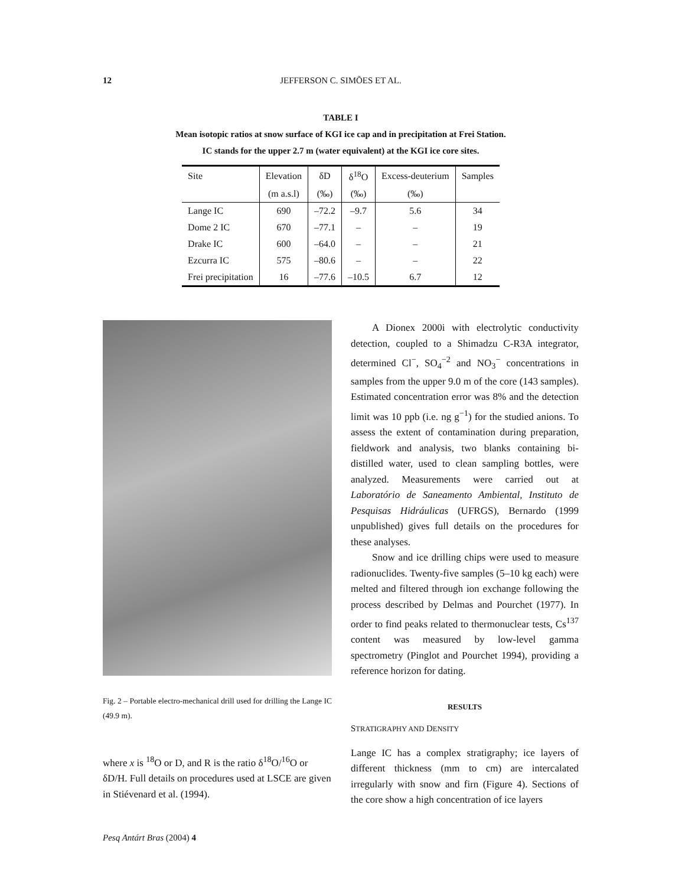12 JEFFERSON C. SIMÕES ET AL.
TABLE I
Mean isotopic ratios at snow surface of KGI ice cap and in precipitation at Frei Station.
IC stands for the upper 2.7 m (water equivalent) at the KGI ice core sites.
| Site | Elevation | δD | δ<sup>18</sup>O | Excess-deuterium | Samples |
| --- | --- | --- | --- | --- | --- |
| | (m a.s.l) | (‰) | (‰) | (‰) | |
| Lange IC | 690 | –72.2 | –9.7 | 5.6 | 34 |
| Dome 2 IC | 670 | –77.1 | – | – | 19 |
| Drake IC | 600 | –64.0 | – | – | 21 |
| Ezcurra IC | 575 | –80.6 | – | – | 22 |
| Frei precipitation | 16 | –77.6 | –10.5 | 6.7 | 12 |
Fig. 2 – Portable electro-mechanical drill used for drilling the Lange IC (49.9 m).
where x is <sup>18</sup>O or D, and R is the ratio δ<sup>18</sup>O/<sup>16</sup>O or δD/H. Full details on procedures used at LSCE are given in Stiévenard et al. (1994).
A Dionex 2000i with electrolytic conductivity detection, coupled to a Shimadzu C-R3A integrator, determined Cl<sup>−</sup>, SO<sub>4</sub><sup>−2</sup> and NO<sub>3</sub><sup>−</sup> concentrations in samples from the upper 9.0 m of the core (143 samples). Estimated concentration error was 8% and the detection limit was 10 ppb (i.e. ng g<sup>−1</sup>) for the studied anions. To assess the extent of contamination during preparation, fieldwork and analysis, two blanks containing bi-distilled water, used to clean sampling bottles, were analyzed. Measurements were carried out at Laboratório de Saneamento Ambiental, Instituto de Pesquisas Hidráulicas (UFRGS), Bernardo (1999 unpublished) gives full details on the procedures for these analyses.
Snow and ice drilling chips were used to measure radionuclides. Twenty-five samples (5–10 kg each) were melted and filtered through ion exchange following the process described by Delmas and Pourchet (1977). In order to find peaks related to thermonuclear tests, Cs<sup>137</sup> content was measured by low-level gamma spectrometry (Pinglot and Pourchet 1994), providing a reference horizon for dating.
RESULTS
STRATIGRAPHY AND DENSITY
Lange IC has a complex stratigraphy; ice layers of different thickness (mm to cm) are intercalated irregularly with snow and firn (Figure 4). Sections of the core show a high concentration of ice layers
Pesq Antárt Bras (2004) 4